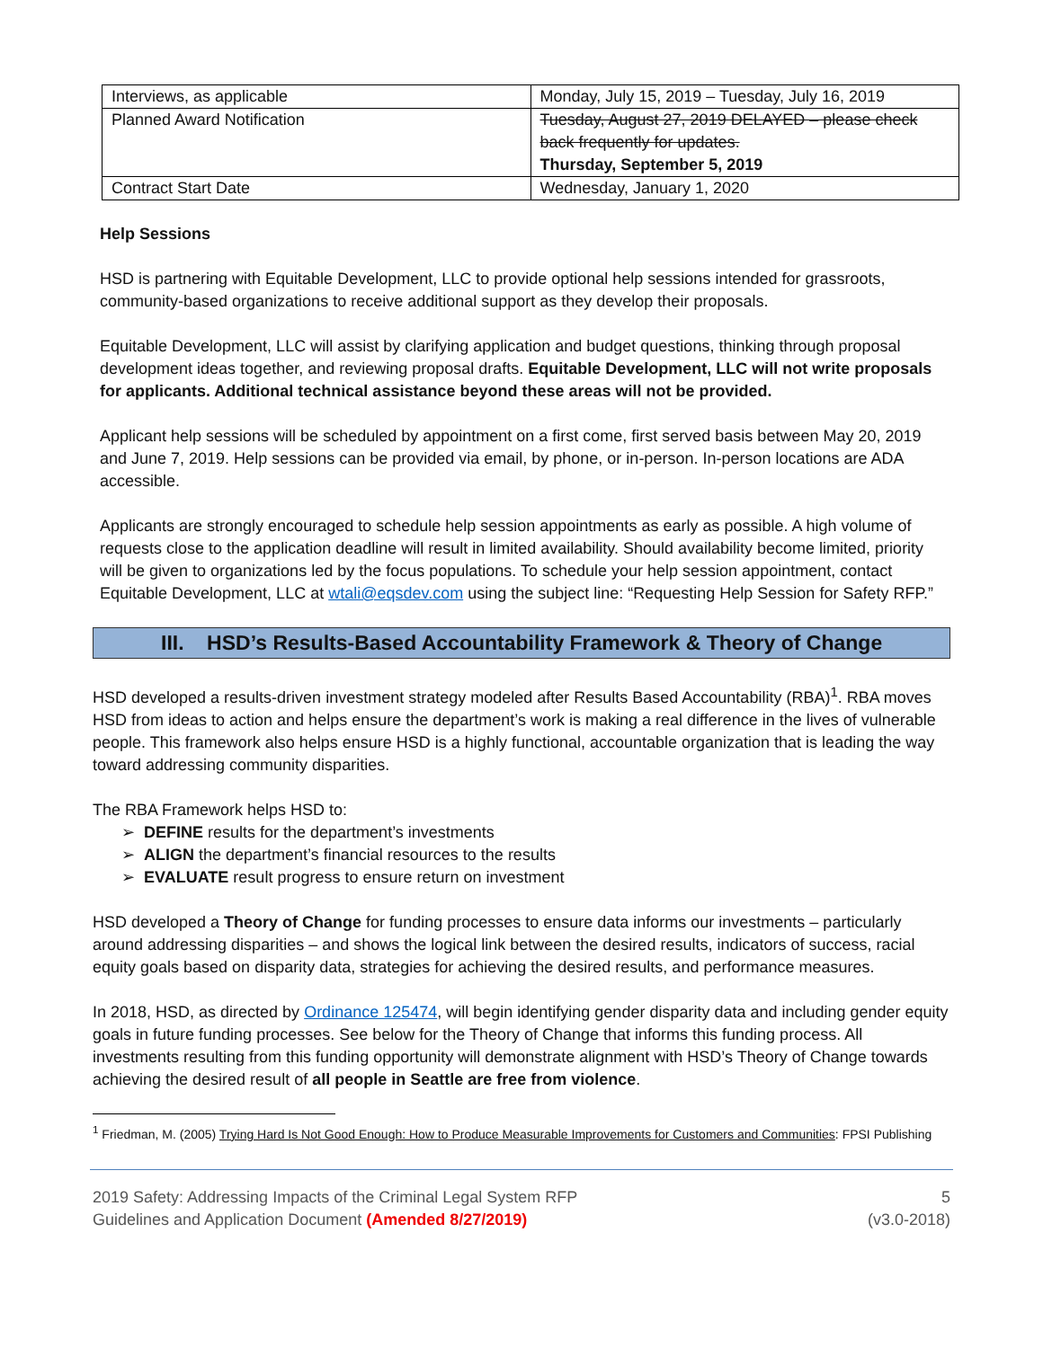| Interviews, as applicable | Monday, July 15, 2019 – Tuesday, July 16, 2019 |
| Planned Award Notification | Tuesday, August 27, 2019 DELAYED – please check back frequently for updates. Thursday, September 5, 2019 |
| Contract Start Date | Wednesday, January 1, 2020 |
Help Sessions
HSD is partnering with Equitable Development, LLC to provide optional help sessions intended for grassroots, community-based organizations to receive additional support as they develop their proposals.
Equitable Development, LLC will assist by clarifying application and budget questions, thinking through proposal development ideas together, and reviewing proposal drafts. Equitable Development, LLC will not write proposals for applicants. Additional technical assistance beyond these areas will not be provided.
Applicant help sessions will be scheduled by appointment on a first come, first served basis between May 20, 2019 and June 7, 2019. Help sessions can be provided via email, by phone, or in-person. In-person locations are ADA accessible.
Applicants are strongly encouraged to schedule help session appointments as early as possible. A high volume of requests close to the application deadline will result in limited availability. Should availability become limited, priority will be given to organizations led by the focus populations. To schedule your help session appointment, contact Equitable Development, LLC at wtali@eqsdev.com using the subject line: “Requesting Help Session for Safety RFP.”
III. HSD’s Results-Based Accountability Framework & Theory of Change
HSD developed a results-driven investment strategy modeled after Results Based Accountability (RBA)<sup>1</sup>. RBA moves HSD from ideas to action and helps ensure the department’s work is making a real difference in the lives of vulnerable people. This framework also helps ensure HSD is a highly functional, accountable organization that is leading the way toward addressing community disparities.
The RBA Framework helps HSD to:
➢ DEFINE results for the department’s investments
➢ ALIGN the department’s financial resources to the results
➢ EVALUATE result progress to ensure return on investment
HSD developed a Theory of Change for funding processes to ensure data informs our investments – particularly around addressing disparities – and shows the logical link between the desired results, indicators of success, racial equity goals based on disparity data, strategies for achieving the desired results, and performance measures.
In 2018, HSD, as directed by Ordinance 125474, will begin identifying gender disparity data and including gender equity goals in future funding processes. See below for the Theory of Change that informs this funding process. All investments resulting from this funding opportunity will demonstrate alignment with HSD’s Theory of Change towards achieving the desired result of all people in Seattle are free from violence.
<sup>1</sup> Friedman, M. (2005) Trying Hard Is Not Good Enough: How to Produce Measurable Improvements for Customers and Communities: FPSI Publishing
2019 Safety: Addressing Impacts of the Criminal Legal System RFP
Guidelines and Application Document (Amended 8/27/2019)
5
(v3.0-2018)